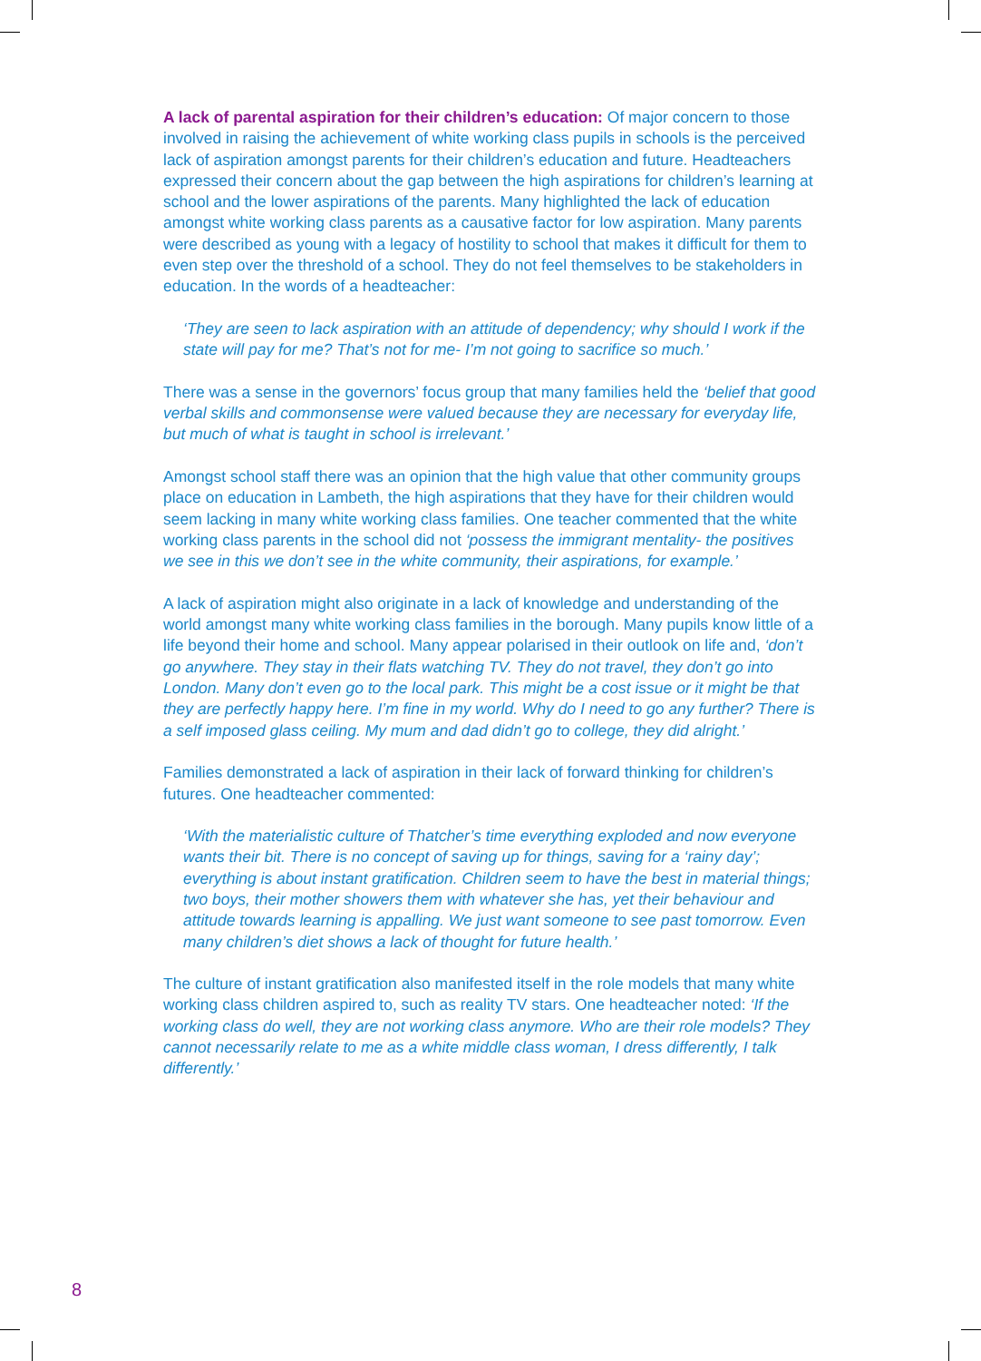A lack of parental aspiration for their children’s education: Of major concern to those involved in raising the achievement of white working class pupils in schools is the perceived lack of aspiration amongst parents for their children’s education and future. Headteachers expressed their concern about the gap between the high aspirations for children’s learning at school and the lower aspirations of the parents. Many highlighted the lack of education amongst white working class parents as a causative factor for low aspiration. Many parents were described as young with a legacy of hostility to school that makes it difficult for them to even step over the threshold of a school. They do not feel themselves to be stakeholders in education. In the words of a headteacher:
‘They are seen to lack aspiration with an attitude of dependency; why should I work if the state will pay for me? That’s not for me- I’m not going to sacrifice so much.’
There was a sense in the governors’ focus group that many families held the ‘belief that good verbal skills and commonsense were valued because they are necessary for everyday life, but much of what is taught in school is irrelevant.’
Amongst school staff there was an opinion that the high value that other community groups place on education in Lambeth, the high aspirations that they have for their children would seem lacking in many white working class families. One teacher commented that the white working class parents in the school did not ‘possess the immigrant mentality- the positives we see in this we don’t see in the white community, their aspirations, for example.’
A lack of aspiration might also originate in a lack of knowledge and understanding of the world amongst many white working class families in the borough. Many pupils know little of a life beyond their home and school. Many appear polarised in their outlook on life and, ‘don’t go anywhere. They stay in their flats watching TV. They do not travel, they don’t go into London. Many don’t even go to the local park. This might be a cost issue or it might be that they are perfectly happy here. I’m fine in my world. Why do I need to go any further? There is a self imposed glass ceiling. My mum and dad didn’t go to college, they did alright.’
Families demonstrated a lack of aspiration in their lack of forward thinking for children’s futures. One headteacher commented:
‘With the materialistic culture of Thatcher’s time everything exploded and now everyone wants their bit. There is no concept of saving up for things, saving for a ‘rainy day’; everything is about instant gratification. Children seem to have the best in material things; two boys, their mother showers them with whatever she has, yet their behaviour and attitude towards learning is appalling. We just want someone to see past tomorrow. Even many children’s diet shows a lack of thought for future health.’
The culture of instant gratification also manifested itself in the role models that many white working class children aspired to, such as reality TV stars. One headteacher noted: ‘If the working class do well, they are not working class anymore. Who are their role models? They cannot necessarily relate to me as a white middle class woman, I dress differently, I talk differently.’
8